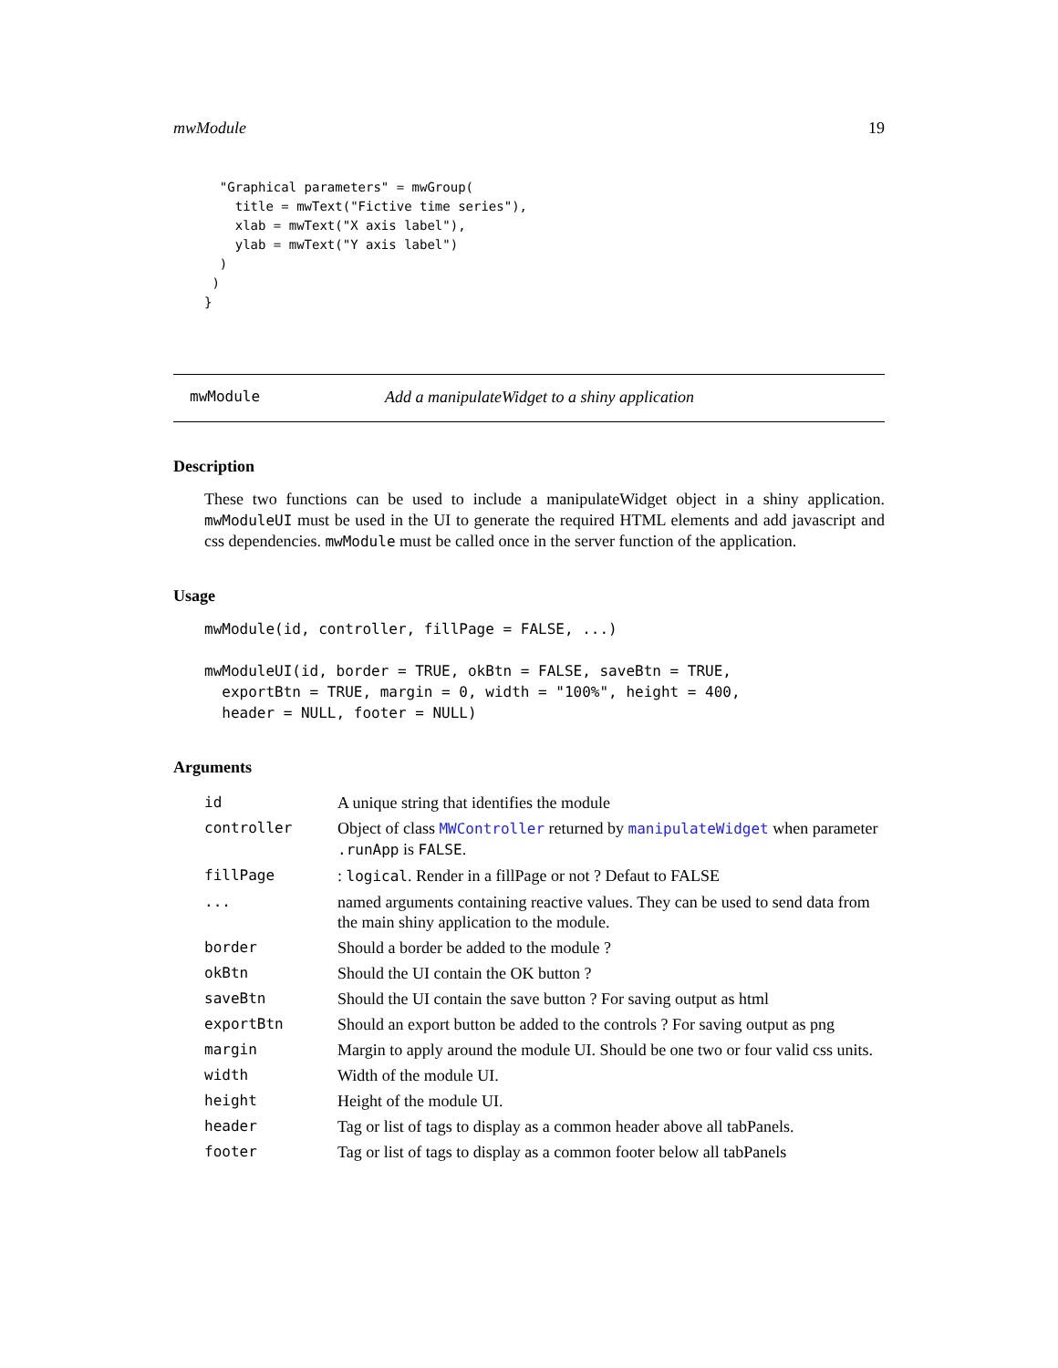mwModule 19
  "Graphical parameters" = mwGroup(
    title = mwText("Fictive time series"),
    xlab = mwText("X axis label"),
    ylab = mwText("Y axis label")
  )
 )
}
mwModule Add a manipulateWidget to a shiny application
Description
These two functions can be used to include a manipulateWidget object in a shiny application. mwModuleUI must be used in the UI to generate the required HTML elements and add javascript and css dependencies. mwModule must be called once in the server function of the application.
Usage
mwModule(id, controller, fillPage = FALSE, ...)

mwModuleUI(id, border = TRUE, okBtn = FALSE, saveBtn = TRUE,
  exportBtn = TRUE, margin = 0, width = "100%", height = 400,
  header = NULL, footer = NULL)
Arguments
| id | A unique string that identifies the module |
| controller | Object of class MWController returned by manipulateWidget when parameter .runApp is FALSE . |
| fillPage | : logical . Render in a fillPage or not ? Defaut to FALSE |
| ... | named arguments containing reactive values. They can be used to send data from the main shiny application to the module. |
| border | Should a border be added to the module ? |
| okBtn | Should the UI contain the OK button ? |
| saveBtn | Should the UI contain the save button ? For saving output as html |
| exportBtn | Should an export button be added to the controls ? For saving output as png |
| margin | Margin to apply around the module UI. Should be one two or four valid css units. |
| width | Width of the module UI. |
| height | Height of the module UI. |
| header | Tag or list of tags to display as a common header above all tabPanels. |
| footer | Tag or list of tags to display as a common footer below all tabPanels |